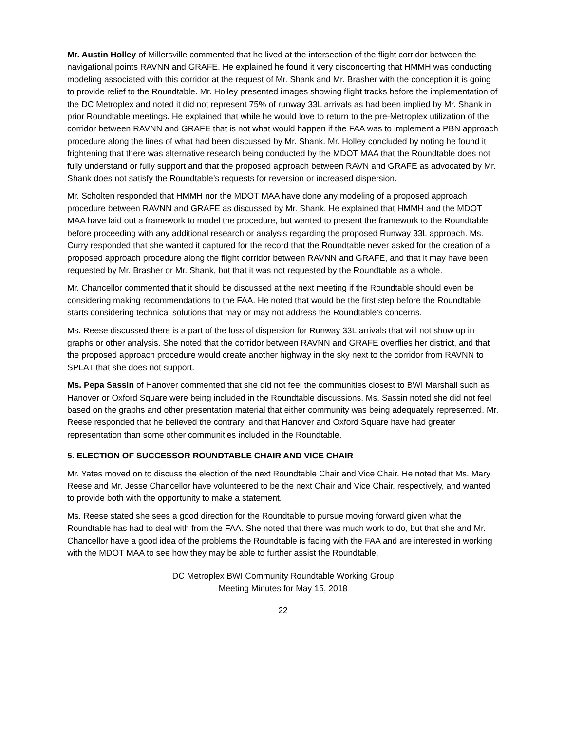Mr. Austin Holley of Millersville commented that he lived at the intersection of the flight corridor between the navigational points RAVNN and GRAFE. He explained he found it very disconcerting that HMMH was conducting modeling associated with this corridor at the request of Mr. Shank and Mr. Brasher with the conception it is going to provide relief to the Roundtable. Mr. Holley presented images showing flight tracks before the implementation of the DC Metroplex and noted it did not represent 75% of runway 33L arrivals as had been implied by Mr. Shank in prior Roundtable meetings. He explained that while he would love to return to the pre-Metroplex utilization of the corridor between RAVNN and GRAFE that is not what would happen if the FAA was to implement a PBN approach procedure along the lines of what had been discussed by Mr. Shank. Mr. Holley concluded by noting he found it frightening that there was alternative research being conducted by the MDOT MAA that the Roundtable does not fully understand or fully support and that the proposed approach between RAVN and GRAFE as advocated by Mr. Shank does not satisfy the Roundtable’s requests for reversion or increased dispersion.
Mr. Scholten responded that HMMH nor the MDOT MAA have done any modeling of a proposed approach procedure between RAVNN and GRAFE as discussed by Mr. Shank. He explained that HMMH and the MDOT MAA have laid out a framework to model the procedure, but wanted to present the framework to the Roundtable before proceeding with any additional research or analysis regarding the proposed Runway 33L approach. Ms. Curry responded that she wanted it captured for the record that the Roundtable never asked for the creation of a proposed approach procedure along the flight corridor between RAVNN and GRAFE, and that it may have been requested by Mr. Brasher or Mr. Shank, but that it was not requested by the Roundtable as a whole.
Mr. Chancellor commented that it should be discussed at the next meeting if the Roundtable should even be considering making recommendations to the FAA. He noted that would be the first step before the Roundtable starts considering technical solutions that may or may not address the Roundtable’s concerns.
Ms. Reese discussed there is a part of the loss of dispersion for Runway 33L arrivals that will not show up in graphs or other analysis. She noted that the corridor between RAVNN and GRAFE overflies her district, and that the proposed approach procedure would create another highway in the sky next to the corridor from RAVNN to SPLAT that she does not support.
Ms. Pepa Sassin of Hanover commented that she did not feel the communities closest to BWI Marshall such as Hanover or Oxford Square were being included in the Roundtable discussions. Ms. Sassin noted she did not feel based on the graphs and other presentation material that either community was being adequately represented. Mr. Reese responded that he believed the contrary, and that Hanover and Oxford Square have had greater representation than some other communities included in the Roundtable.
5. ELECTION OF SUCCESSOR ROUNDTABLE CHAIR AND VICE CHAIR
Mr. Yates moved on to discuss the election of the next Roundtable Chair and Vice Chair. He noted that Ms. Mary Reese and Mr. Jesse Chancellor have volunteered to be the next Chair and Vice Chair, respectively, and wanted to provide both with the opportunity to make a statement.
Ms. Reese stated she sees a good direction for the Roundtable to pursue moving forward given what the Roundtable has had to deal with from the FAA. She noted that there was much work to do, but that she and Mr. Chancellor have a good idea of the problems the Roundtable is facing with the FAA and are interested in working with the MDOT MAA to see how they may be able to further assist the Roundtable.
DC Metroplex BWI Community Roundtable Working Group
Meeting Minutes for May 15, 2018
22